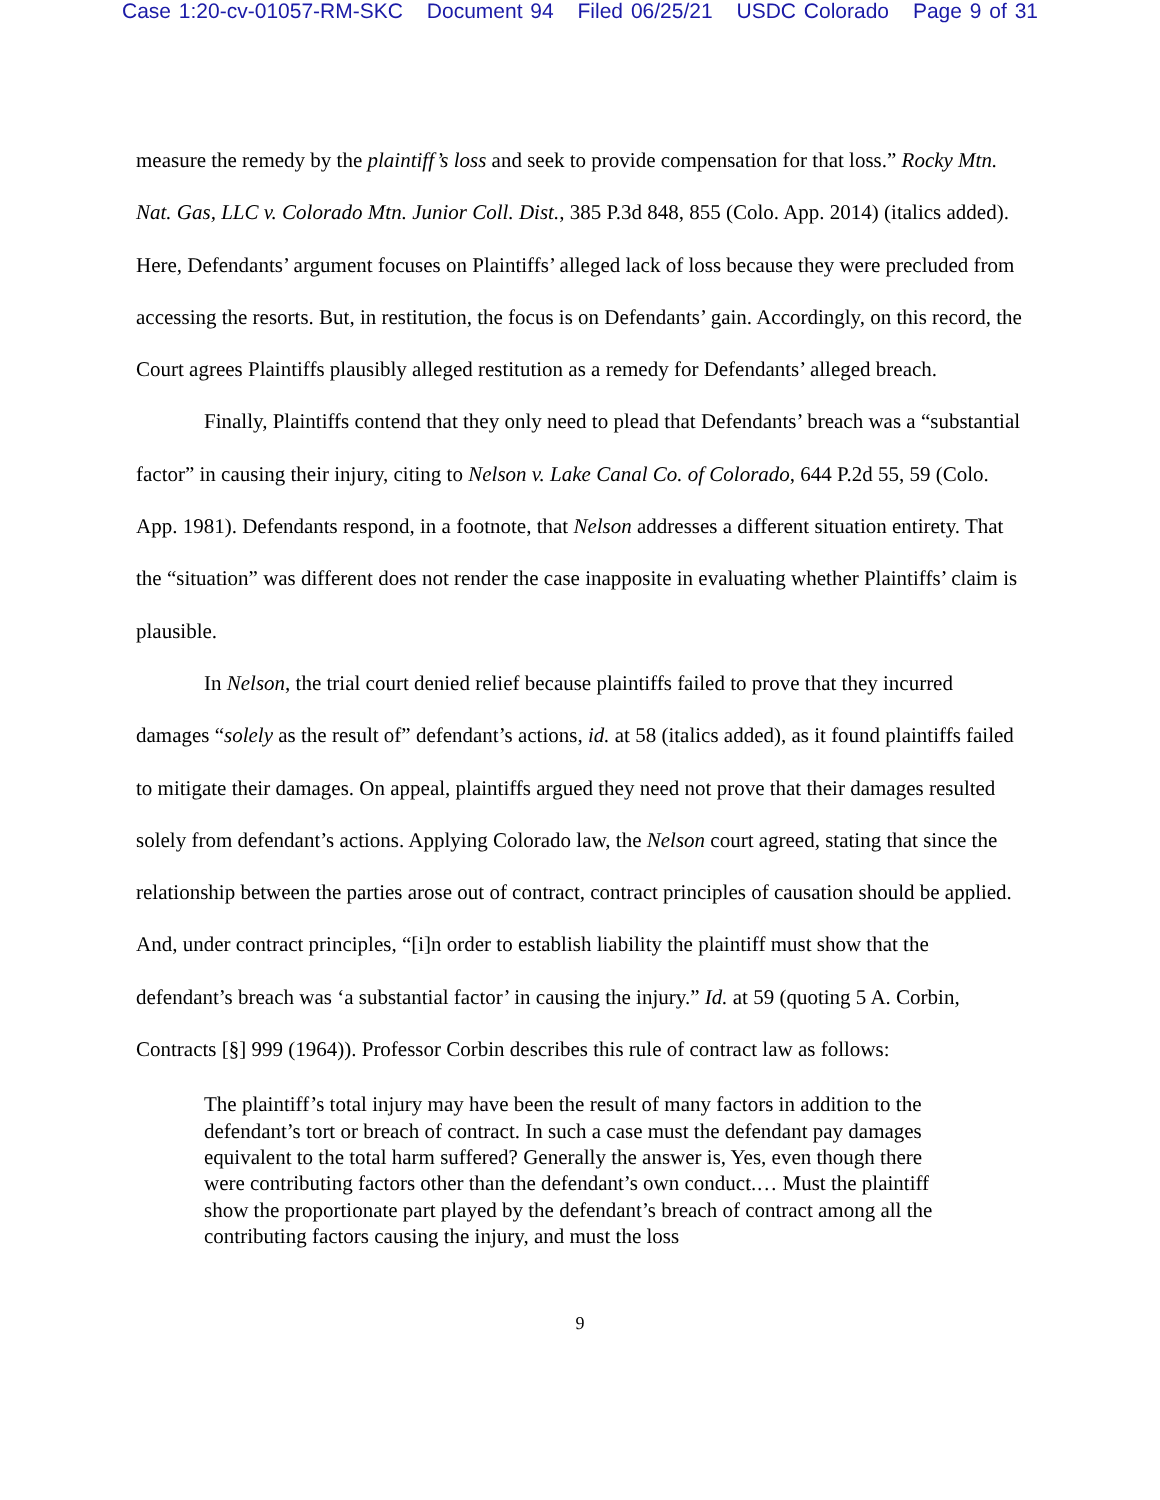Case 1:20-cv-01057-RM-SKC Document 94 Filed 06/25/21 USDC Colorado Page 9 of 31
measure the remedy by the plaintiff’s loss and seek to provide compensation for that loss.” Rocky Mtn. Nat. Gas, LLC v. Colorado Mtn. Junior Coll. Dist., 385 P.3d 848, 855 (Colo. App. 2014) (italics added). Here, Defendants’ argument focuses on Plaintiffs’ alleged lack of loss because they were precluded from accessing the resorts. But, in restitution, the focus is on Defendants’ gain. Accordingly, on this record, the Court agrees Plaintiffs plausibly alleged restitution as a remedy for Defendants’ alleged breach.
Finally, Plaintiffs contend that they only need to plead that Defendants’ breach was a “substantial factor” in causing their injury, citing to Nelson v. Lake Canal Co. of Colorado, 644 P.2d 55, 59 (Colo. App. 1981). Defendants respond, in a footnote, that Nelson addresses a different situation entirety. That the “situation” was different does not render the case inapposite in evaluating whether Plaintiffs’ claim is plausible.
In Nelson, the trial court denied relief because plaintiffs failed to prove that they incurred damages “solely as the result of” defendant’s actions, id. at 58 (italics added), as it found plaintiffs failed to mitigate their damages. On appeal, plaintiffs argued they need not prove that their damages resulted solely from defendant’s actions. Applying Colorado law, the Nelson court agreed, stating that since the relationship between the parties arose out of contract, contract principles of causation should be applied. And, under contract principles, “[i]n order to establish liability the plaintiff must show that the defendant’s breach was ‘a substantial factor’ in causing the injury.” Id. at 59 (quoting 5 A. Corbin, Contracts [§] 999 (1964)). Professor Corbin describes this rule of contract law as follows:
The plaintiff’s total injury may have been the result of many factors in addition to the defendant’s tort or breach of contract. In such a case must the defendant pay damages equivalent to the total harm suffered? Generally the answer is, Yes, even though there were contributing factors other than the defendant’s own conduct.… Must the plaintiff show the proportionate part played by the defendant’s breach of contract among all the contributing factors causing the injury, and must the loss
9